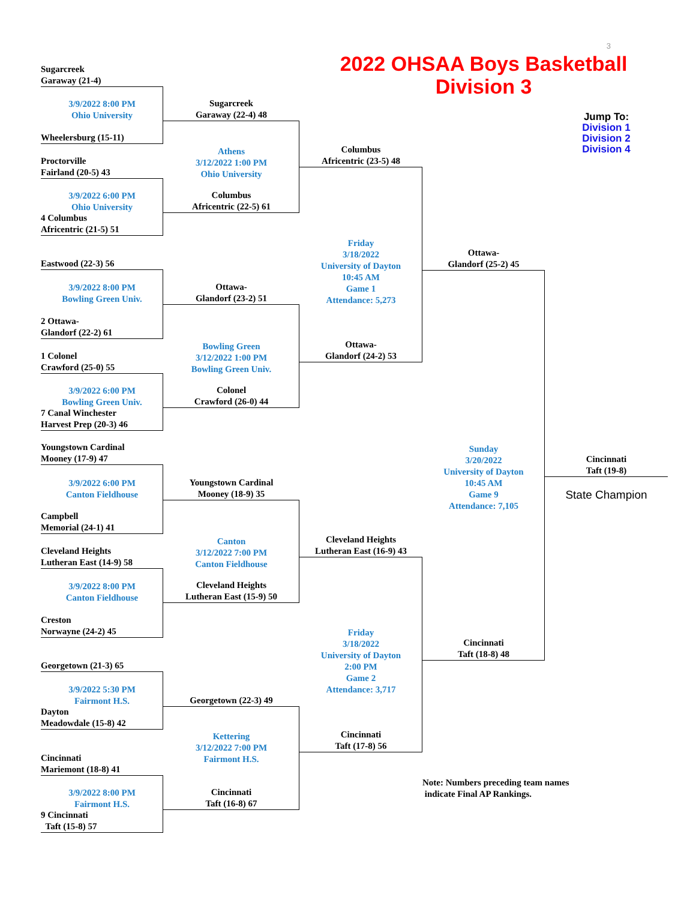3
2022 OHSAA Boys Basketball
Division 3
Jump To:
Division 1
Division 2
Division 4
Sugarcreek
Garaway (21-4)
3/9/2022 8:00 PM
Ohio University
Wheelersburg (15-11)
Proctorville
Fairland (20-5) 43
3/9/2022 6:00 PM
Ohio University
4 Columbus
Africentric (21-5) 51
Eastwood (22-3) 56
3/9/2022 8:00 PM
Bowling Green Univ.
2 Ottawa-
Glandorf (22-2) 61
1 Colonel
Crawford (25-0) 55
3/9/2022 6:00 PM
Bowling Green Univ.
7 Canal Winchester
Harvest Prep (20-3) 46
Youngstown Cardinal
Mooney (17-9) 47
3/9/2022 6:00 PM
Canton Fieldhouse
Campbell
Memorial (24-1) 41
Cleveland Heights
Lutheran East (14-9) 58
3/9/2022 8:00 PM
Canton Fieldhouse
Creston
Norwayne (24-2) 45
Georgetown (21-3) 65
3/9/2022 5:30 PM
Fairmont H.S.
Dayton
Meadowdale (15-8) 42
Cincinnati
Mariemont (18-8) 41
3/9/2022 8:00 PM
Fairmont H.S.
9 Cincinnati
Taft (15-8) 57
Sugarcreek
Garaway (22-4) 48
Athens
3/12/2022 1:00 PM
Ohio University
Columbus
Africentric (22-5) 61
Ottawa-
Glandorf (23-2) 51
Bowling Green
3/12/2022 1:00 PM
Bowling Green Univ.
Colonel
Crawford (26-0) 44
Youngstown Cardinal
Mooney (18-9) 35
Canton
3/12/2022 7:00 PM
Canton Fieldhouse
Cleveland Heights
Lutheran East (15-9) 50
Georgetown (22-3) 49
Kettering
3/12/2022 7:00 PM
Fairmont H.S.
Cincinnati
Taft (16-8) 67
Columbus
Africentric (23-5) 48
Friday
3/18/2022
University of Dayton
10:45 AM
Game 1
Attendance: 5,273
Ottawa-
Glandorf (24-2) 53
Cleveland Heights
Lutheran East (16-9) 43
Friday
3/18/2022
University of Dayton
2:00 PM
Game 2
Attendance: 3,717
Cincinnati
Taft (17-8) 56
Ottawa-
Glandorf (25-2) 45
Sunday
3/20/2022
University of Dayton
10:45 AM
Game 9
Attendance: 7,105
Cincinnati
Taft (18-8) 48
Cincinnati
Taft (19-8)
State Champion
Note: Numbers preceding team names
indicate Final AP Rankings.